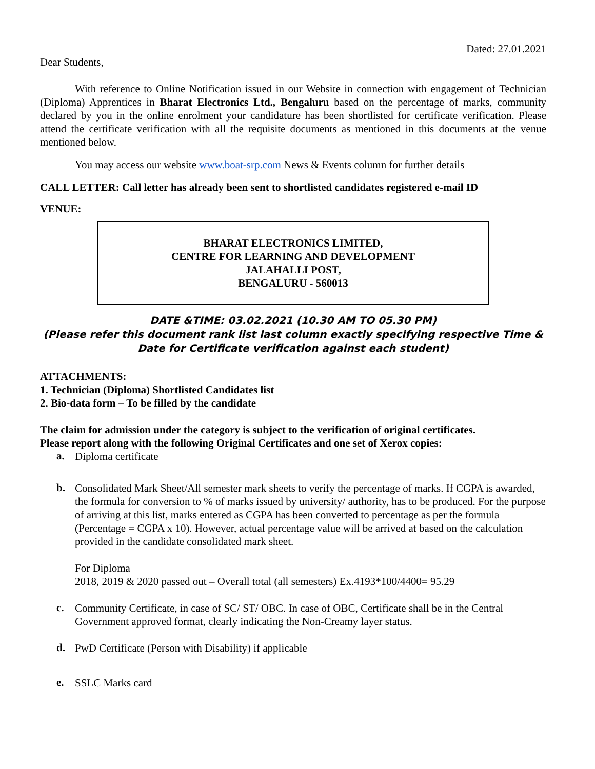Dated: 27.01.2021
Dear Students,
With reference to Online Notification issued in our Website in connection with engagement of Technician (Diploma) Apprentices in Bharat Electronics Ltd., Bengaluru based on the percentage of marks, community declared by you in the online enrolment your candidature has been shortlisted for certificate verification. Please attend the certificate verification with all the requisite documents as mentioned in this documents at the venue mentioned below.
You may access our website www.boat-srp.com News & Events column for further details
CALL LETTER: Call letter has already been sent to shortlisted candidates registered e-mail ID
VENUE:
BHARAT ELECTRONICS LIMITED,
CENTRE FOR LEARNING AND DEVELOPMENT
JALAHALLI POST,
BENGALURU - 560013
DATE &TIME: 03.02.2021 (10.30 AM TO 05.30 PM)
(Please refer this document rank list last column exactly specifying respective Time & Date for Certificate verification against each student)
ATTACHMENTS:
1. Technician (Diploma) Shortlisted Candidates list
2. Bio-data form – To be filled by the candidate
The claim for admission under the category is subject to the verification of original certificates.
Please report along with the following Original Certificates and one set of Xerox copies:
a.
Diploma certificate
b.
Consolidated Mark Sheet/All semester mark sheets to verify the percentage of marks. If CGPA is awarded, the formula for conversion to % of marks issued by university/ authority, has to be produced. For the purpose of arriving at this list, marks entered as CGPA has been converted to percentage as per the formula (Percentage = CGPA x 10). However, actual percentage value will be arrived at based on the calculation provided in the candidate consolidated mark sheet.
For Diploma
2018, 2019 & 2020 passed out – Overall total (all semesters) Ex.4193*100/4400= 95.29
c.
Community Certificate, in case of SC/ ST/ OBC. In case of OBC, Certificate shall be in the Central Government approved format, clearly indicating the Non-Creamy layer status.
d.
PwD Certificate (Person with Disability) if applicable
e.
SSLC Marks card